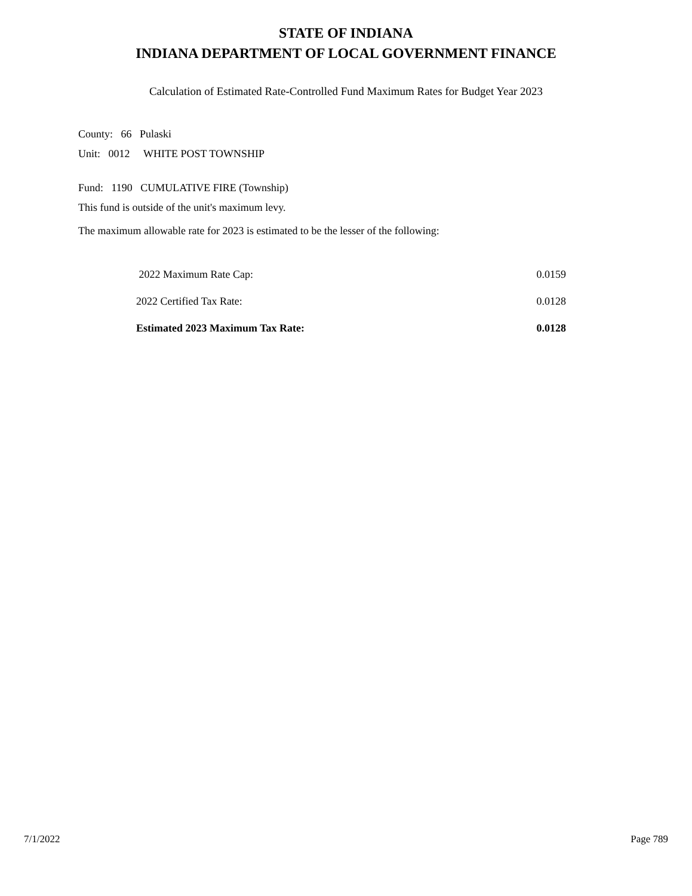STATE OF INDIANA
INDIANA DEPARTMENT OF LOCAL GOVERNMENT FINANCE
Calculation of Estimated Rate-Controlled Fund Maximum Rates for Budget Year 2023
County: 66 Pulaski
Unit: 0012 WHITE POST TOWNSHIP
Fund: 1190 CUMULATIVE FIRE (Township)
This fund is outside of the unit's maximum levy.
The maximum allowable rate for 2023 is estimated to be the lesser of the following:
| 2022 Maximum Rate Cap: | 0.0159 |
| 2022 Certified Tax Rate: | 0.0128 |
| Estimated 2023 Maximum Tax Rate: | 0.0128 |
7/1/2022 Page 789